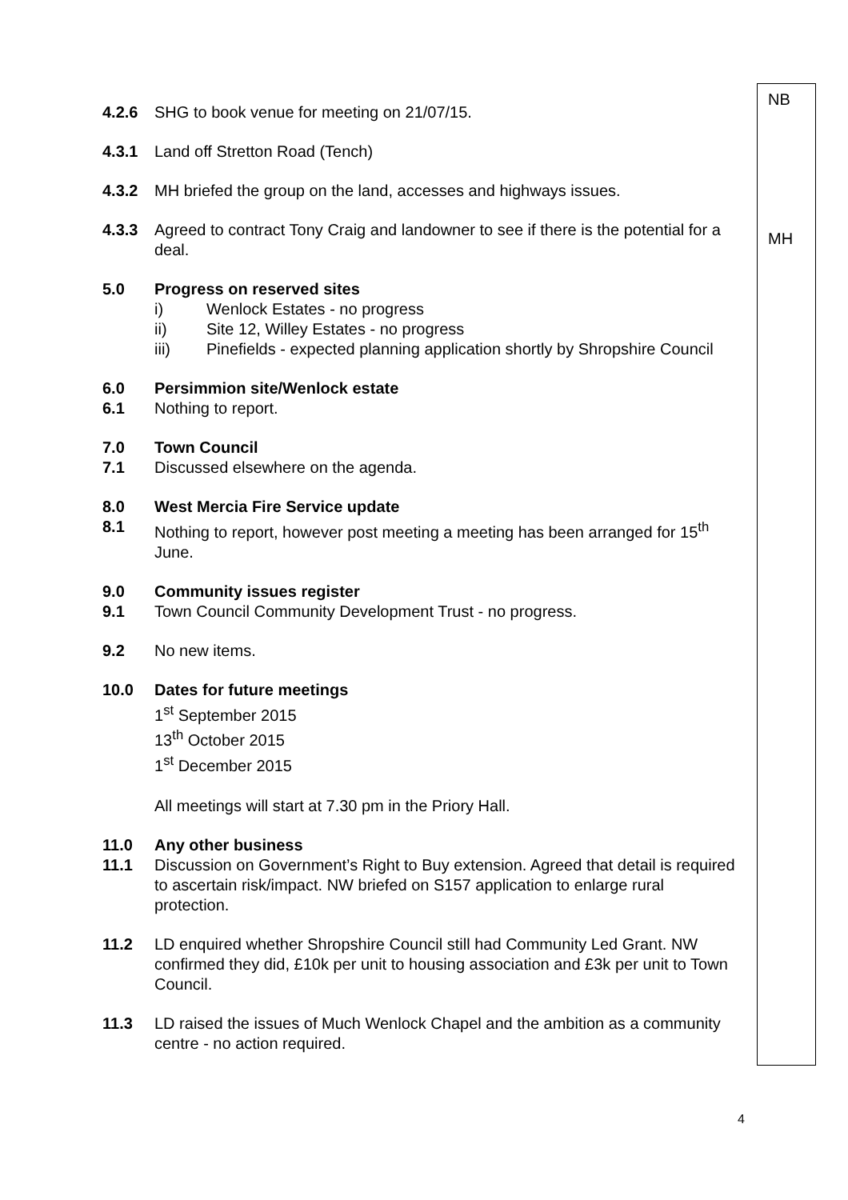4.2.6 SHG to book venue for meeting on 21/07/15.
4.3.1 Land off Stretton Road (Tench)
4.3.2 MH briefed the group on the land, accesses and highways issues.
4.3.3 Agreed to contract Tony Craig and landowner to see if there is the potential for a deal.
5.0 Progress on reserved sites
i) Wenlock Estates - no progress
ii) Site 12, Willey Estates - no progress
iii) Pinefields - expected planning application shortly by Shropshire Council
6.0 Persimmion site/Wenlock estate
6.1 Nothing to report.
7.0 Town Council
7.1 Discussed elsewhere on the agenda.
8.0 West Mercia Fire Service update
8.1 Nothing to report, however post meeting a meeting has been arranged for 15<sup>th</sup> June.
9.0 Community issues register
9.1 Town Council Community Development Trust - no progress.
9.2 No new items.
10.0 Dates for future meetings
1<sup>st</sup> September 2015
13<sup>th</sup> October 2015
1<sup>st</sup> December 2015
All meetings will start at 7.30 pm in the Priory Hall.
11.0 Any other business
11.1 Discussion on Government’s Right to Buy extension. Agreed that detail is required to ascertain risk/impact. NW briefed on S157 application to enlarge rural protection.
11.2 LD enquired whether Shropshire Council still had Community Led Grant. NW confirmed they did, £10k per unit to housing association and £3k per unit to Town Council.
11.3 LD raised the issues of Much Wenlock Chapel and the ambition as a community centre - no action required.
NB
MH
4